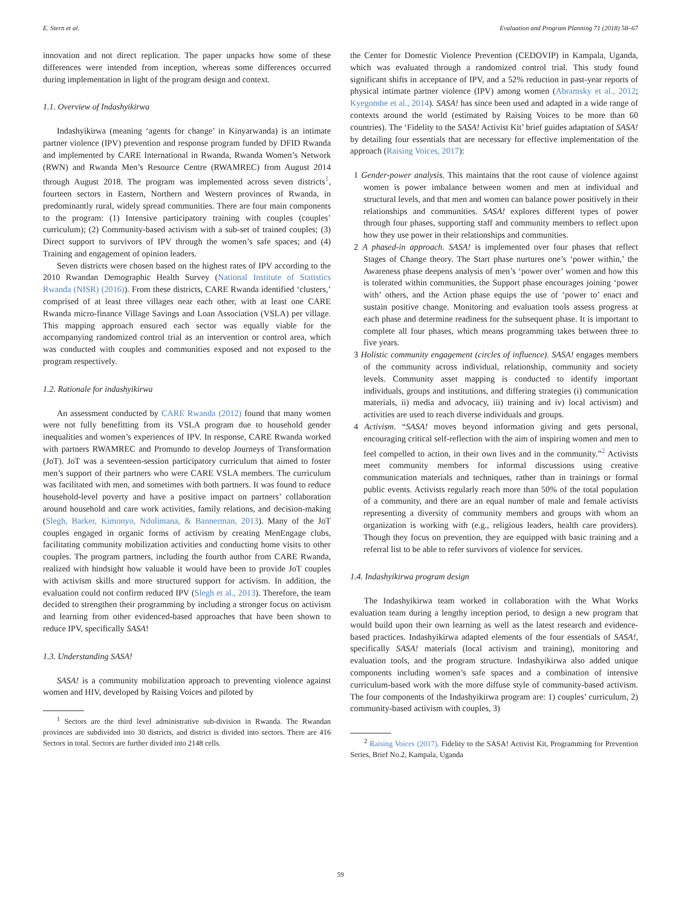E. Stern et al. Evaluation and Program Planning 71 (2018) 58–67
innovation and not direct replication. The paper unpacks how some of these differences were intended from inception, whereas some differences occurred during implementation in light of the program design and context.
1.1. Overview of Indashyikirwa
Indashyikirwa (meaning ‘agents for change’ in Kinyarwanda) is an intimate partner violence (IPV) prevention and response program funded by DFID Rwanda and implemented by CARE International in Rwanda, Rwanda Women’s Network (RWN) and Rwanda Men’s Resource Centre (RWAMREC) from August 2014 through August 2018. The program was implemented across seven districts<sup>1</sup>, fourteen sectors in Eastern, Northern and Western provinces of Rwanda, in predominantly rural, widely spread communities. There are four main components to the program: (1) Intensive participatory training with couples (couples’ curriculum); (2) Community-based activism with a sub-set of trained couples; (3) Direct support to survivors of IPV through the women’s safe spaces; and (4) Training and engagement of opinion leaders.
Seven districts were chosen based on the highest rates of IPV according to the 2010 Rwandan Demographic Health Survey (National Institute of Statistics Rwanda (NISR) (2016)). From these districts, CARE Rwanda identified ‘clusters,’ comprised of at least three villages near each other, with at least one CARE Rwanda micro-finance Village Savings and Loan Association (VSLA) per village. This mapping approach ensured each sector was equally viable for the accompanying randomized control trial as an intervention or control area, which was conducted with couples and communities exposed and not exposed to the program respectively.
1.2. Rationale for indashyikirwa
An assessment conducted by CARE Rwanda (2012) found that many women were not fully benefitting from its VSLA program due to household gender inequalities and women’s experiences of IPV. In response, CARE Rwanda worked with partners RWAMREC and Promundo to develop Journeys of Transformation (JoT). JoT was a seventeen-session participatory curriculum that aimed to foster men’s support of their partners who were CARE VSLA members. The curriculum was facilitated with men, and sometimes with both partners. It was found to reduce household-level poverty and have a positive impact on partners’ collaboration around household and care work activities, family relations, and decision-making (Slegh, Barker, Kimonyo, Ndolimana, & Bannerman, 2013). Many of the JoT couples engaged in organic forms of activism by creating MenEngage clubs, facilitating community mobilization activities and conducting home visits to other couples. The program partners, including the fourth author from CARE Rwanda, realized with hindsight how valuable it would have been to provide JoT couples with activism skills and more structured support for activism. In addition, the evaluation could not confirm reduced IPV (Slegh et al., 2013). Therefore, the team decided to strengthen their programming by including a stronger focus on activism and learning from other evidenced-based approaches that have been shown to reduce IPV, specifically SASA!
1.3. Understanding SASA!
SASA! is a community mobilization approach to preventing violence against women and HIV, developed by Raising Voices and piloted by
<sup>1</sup> Sectors are the third level administrative sub-division in Rwanda. The Rwandan provinces are subdivided into 30 districts, and district is divided into sectors. There are 416 Sectors in total. Sectors are further divided into 2148 cells.
the Center for Domestic Violence Prevention (CEDOVIP) in Kampala, Uganda, which was evaluated through a randomized control trial. This study found significant shifts in acceptance of IPV, and a 52% reduction in past-year reports of physical intimate partner violence (IPV) among women (Abramsky et al., 2012; Kyegombe et al., 2014). SASA! has since been used and adapted in a wide range of contexts around the world (estimated by Raising Voices to be more than 60 countries). The ‘Fidelity to the SASA! Activist Kit’ brief guides adaptation of SASA! by detailing four essentials that are necessary for effective implementation of the approach (Raising Voices, 2017):
1 Gender-power analysis. This maintains that the root cause of violence against women is power imbalance between women and men at individual and structural levels, and that men and women can balance power positively in their relationships and communities. SASA! explores different types of power through four phases, supporting staff and community members to reflect upon how they use power in their relationships and communities.
2 A phased-in approach. SASA! is implemented over four phases that reflect Stages of Change theory. The Start phase nurtures one’s ‘power within,’ the Awareness phase deepens analysis of men’s ‘power over’ women and how this is tolerated within communities, the Support phase encourages joining ‘power with’ others, and the Action phase equips the use of ‘power to’ enact and sustain positive change. Monitoring and evaluation tools assess progress at each phase and determine readiness for the subsequent phase. It is important to complete all four phases, which means programming takes between three to five years.
3 Holistic community engagement (circles of influence). SASA! engages members of the community across individual, relationship, community and society levels. Community asset mapping is conducted to identify important individuals, groups and institutions, and differing strategies (i) communication materials, ii) media and advocacy, iii) training and iv) local activism) and activities are used to reach diverse individuals and groups.
4 Activism. “SASA! moves beyond information giving and gets personal, encouraging critical self-reflection with the aim of inspiring women and men to feel compelled to action, in their own lives and in the community.”<sup>2</sup> Activists meet community members for informal discussions using creative communication materials and techniques, rather than in trainings or formal public events. Activists regularly reach more than 50% of the total population of a community, and there are an equal number of male and female activists representing a diversity of community members and groups with whom an organization is working with (e.g., religious leaders, health care providers). Though they focus on prevention, they are equipped with basic training and a referral list to be able to refer survivors of violence for services.
1.4. Indashyikirwa program design
The Indashyikirwa team worked in collaboration with the What Works evaluation team during a lengthy inception period, to design a new program that would build upon their own learning as well as the latest research and evidence-based practices. Indashyikirwa adapted elements of the four essentials of SASA!, specifically SASA! materials (local activism and training), monitoring and evaluation tools, and the program structure. Indashyikirwa also added unique components including women’s safe spaces and a combination of intensive curriculum-based work with the more diffuse style of community-based activism. The four components of the Indashyikirwa program are: 1) couples’ curriculum, 2) community-based activism with couples, 3)
<sup>2</sup> Raising Voices (2017). Fidelity to the SASA! Activist Kit, Programming for Prevention Series, Brief No.2, Kampala, Uganda
59